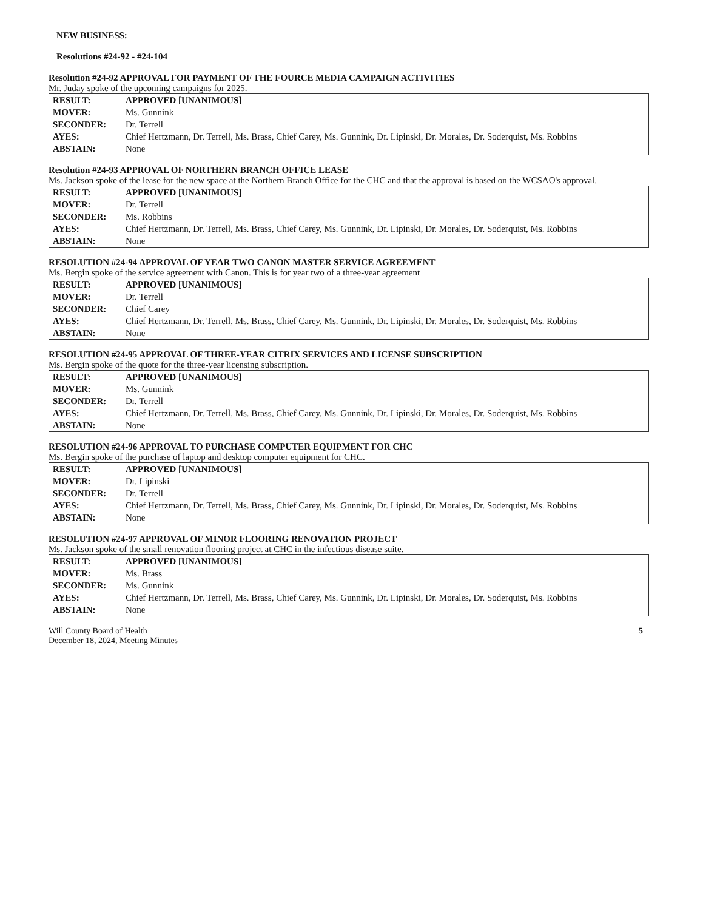NEW BUSINESS:
Resolutions #24-92 - #24-104
Resolution #24-92 APPROVAL FOR PAYMENT OF THE FOURCE MEDIA CAMPAIGN ACTIVITIES
Mr. Juday spoke of the upcoming campaigns for 2025.
| RESULT: | APPROVED [UNANIMOUS] |
| MOVER: | Ms. Gunnink |
| SECONDER: | Dr. Terrell |
| AYES: | Chief Hertzmann, Dr. Terrell, Ms. Brass, Chief Carey, Ms. Gunnink, Dr. Lipinski, Dr. Morales, Dr. Soderquist, Ms. Robbins |
| ABSTAIN: | None |
Resolution #24-93 APPROVAL OF NORTHERN BRANCH OFFICE LEASE
Ms. Jackson spoke of the lease for the new space at the Northern Branch Office for the CHC and that the approval is based on the WCSAO's approval.
| RESULT: | APPROVED [UNANIMOUS] |
| MOVER: | Dr. Terrell |
| SECONDER: | Ms. Robbins |
| AYES: | Chief Hertzmann, Dr. Terrell, Ms. Brass, Chief Carey, Ms. Gunnink, Dr. Lipinski, Dr. Morales, Dr. Soderquist, Ms. Robbins |
| ABSTAIN: | None |
RESOLUTION #24-94 APPROVAL OF YEAR TWO CANON MASTER SERVICE AGREEMENT
Ms. Bergin spoke of the service agreement with Canon. This is for year two of a three-year agreement
| RESULT: | APPROVED [UNANIMOUS] |
| MOVER: | Dr. Terrell |
| SECONDER: | Chief Carey |
| AYES: | Chief Hertzmann, Dr. Terrell, Ms. Brass, Chief Carey, Ms. Gunnink, Dr. Lipinski, Dr. Morales, Dr. Soderquist, Ms. Robbins |
| ABSTAIN: | None |
RESOLUTION #24-95 APPROVAL OF THREE-YEAR CITRIX SERVICES AND LICENSE SUBSCRIPTION
Ms. Bergin spoke of the quote for the three-year licensing subscription.
| RESULT: | APPROVED [UNANIMOUS] |
| MOVER: | Ms. Gunnink |
| SECONDER: | Dr. Terrell |
| AYES: | Chief Hertzmann, Dr. Terrell, Ms. Brass, Chief Carey, Ms. Gunnink, Dr. Lipinski, Dr. Morales, Dr. Soderquist, Ms. Robbins |
| ABSTAIN: | None |
RESOLUTION #24-96 APPROVAL TO PURCHASE COMPUTER EQUIPMENT FOR CHC
Ms. Bergin spoke of the purchase of laptop and desktop computer equipment for CHC.
| RESULT: | APPROVED [UNANIMOUS] |
| MOVER: | Dr. Lipinski |
| SECONDER: | Dr. Terrell |
| AYES: | Chief Hertzmann, Dr. Terrell, Ms. Brass, Chief Carey, Ms. Gunnink, Dr. Lipinski, Dr. Morales, Dr. Soderquist, Ms. Robbins |
| ABSTAIN: | None |
RESOLUTION #24-97 APPROVAL OF MINOR FLOORING RENOVATION PROJECT
Ms. Jackson spoke of the small renovation flooring project at CHC in the infectious disease suite.
| RESULT: | APPROVED [UNANIMOUS] |
| MOVER: | Ms. Brass |
| SECONDER: | Ms. Gunnink |
| AYES: | Chief Hertzmann, Dr. Terrell, Ms. Brass, Chief Carey, Ms. Gunnink, Dr. Lipinski, Dr. Morales, Dr. Soderquist, Ms. Robbins |
| ABSTAIN: | None |
Will County Board of Health
December 18, 2024, Meeting Minutes
5